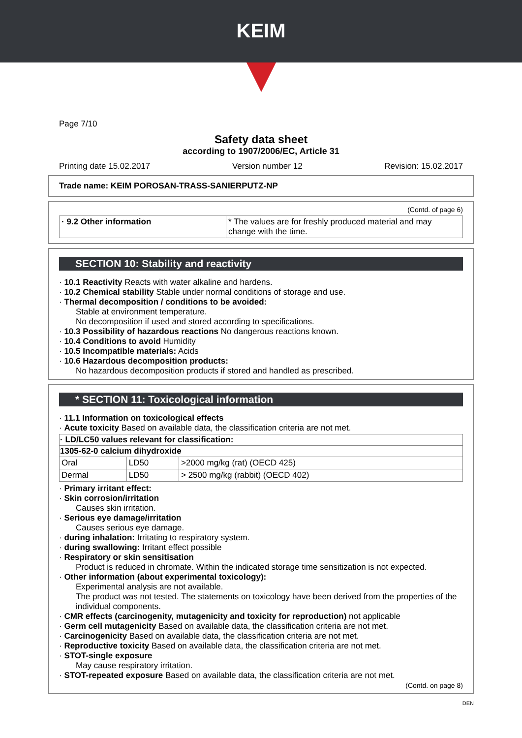KEIM
Page 7/10
Safety data sheet
according to 1907/2006/EC, Article 31
Printing date 15.02.2017 Version number 12 Revision: 15.02.2017
Trade name: KEIM POROSAN-TRASS-SANIERPUTZ-NP
(Contd. of page 6)
| · 9.2 Other information | * The values are for freshly produced material and may change with the time. |
SECTION 10: Stability and reactivity
· 10.1 Reactivity Reacts with water alkaline and hardens.
· 10.2 Chemical stability Stable under normal conditions of storage and use.
· Thermal decomposition / conditions to be avoided:
Stable at environment temperature.
No decomposition if used and stored according to specifications.
· 10.3 Possibility of hazardous reactions No dangerous reactions known.
· 10.4 Conditions to avoid Humidity
· 10.5 Incompatible materials: Acids
· 10.6 Hazardous decomposition products:
No hazardous decomposition products if stored and handled as prescribed.
* SECTION 11: Toxicological information
· 11.1 Information on toxicological effects
· Acute toxicity Based on available data, the classification criteria are not met.
| · LD/LC50 values relevant for classification: | | |
| --- | --- | --- |
| 1305-62-0 calcium dihydroxide | | |
| Oral | LD50 | >2000 mg/kg (rat) (OECD 425) |
| Dermal | LD50 | > 2500 mg/kg (rabbit) (OECD 402) |
· Primary irritant effect:
· Skin corrosion/irritation
Causes skin irritation.
· Serious eye damage/irritation
Causes serious eye damage.
· during inhalation: Irritating to respiratory system.
· during swallowing: Irritant effect possible
· Respiratory or skin sensitisation
Product is reduced in chromate. Within the indicated storage time sensitization is not expected.
· Other information (about experimental toxicology):
Experimental analysis are not available.
The product was not tested. The statements on toxicology have been derived from the properties of the individual components.
· CMR effects (carcinogenity, mutagenicity and toxicity for reproduction) not applicable
· Germ cell mutagenicity Based on available data, the classification criteria are not met.
· Carcinogenicity Based on available data, the classification criteria are not met.
· Reproductive toxicity Based on available data, the classification criteria are not met.
· STOT-single exposure
May cause respiratory irritation.
· STOT-repeated exposure Based on available data, the classification criteria are not met.
(Contd. on page 8)
DEN